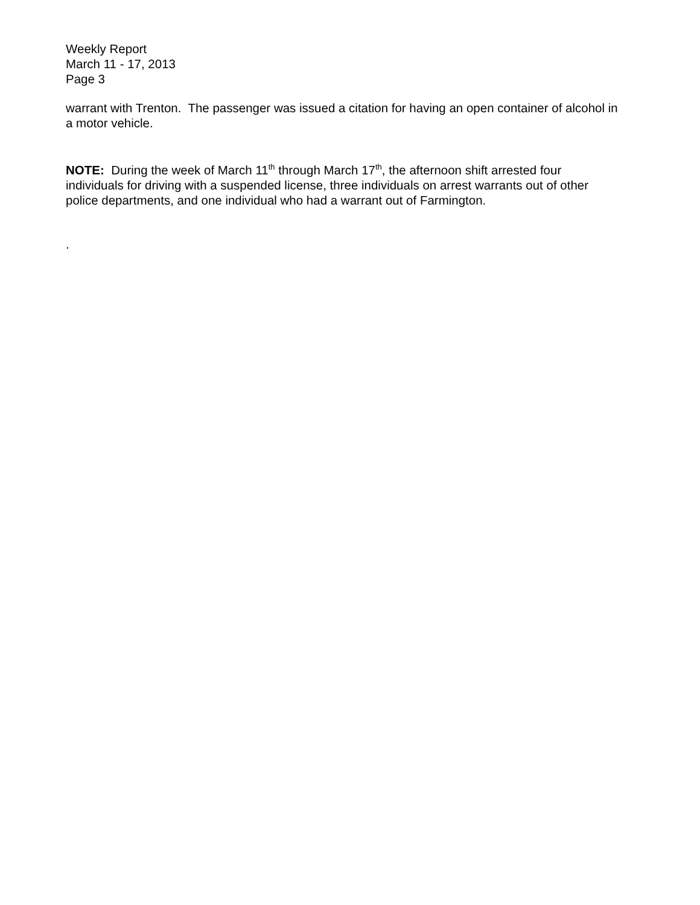Weekly Report
March 11 - 17, 2013
Page 3
warrant with Trenton. The passenger was issued a citation for having an open container of alcohol in a motor vehicle.
NOTE: During the week of March 11<sup>th</sup> through March 17<sup>th</sup>, the afternoon shift arrested four individuals for driving with a suspended license, three individuals on arrest warrants out of other police departments, and one individual who had a warrant out of Farmington.
.